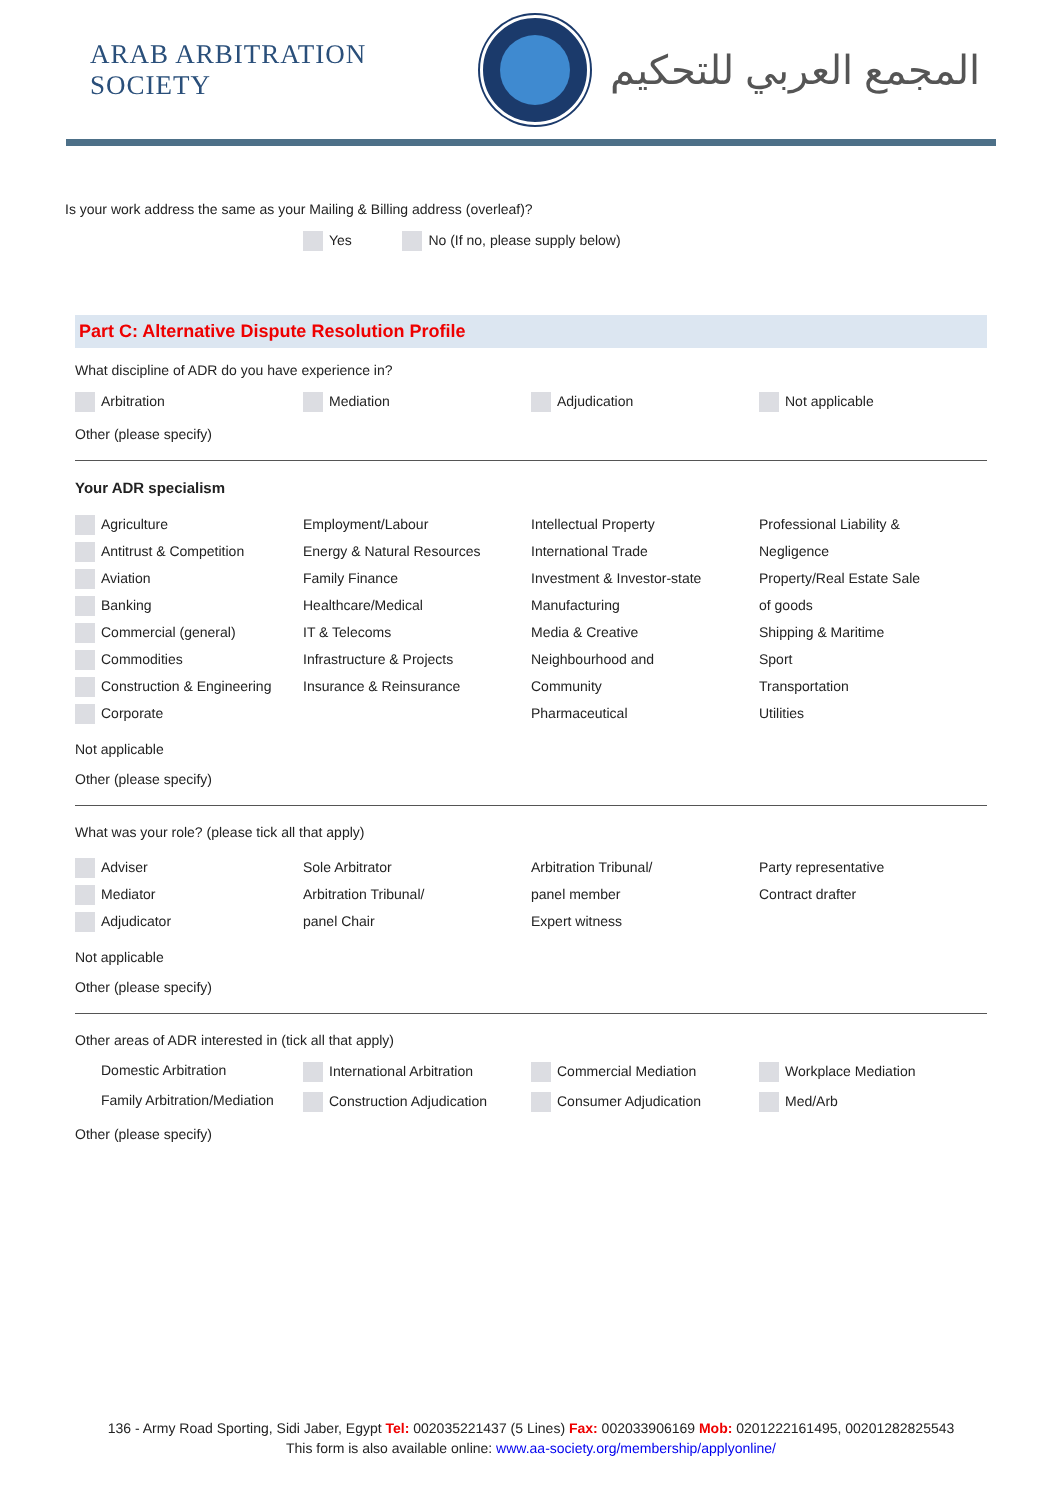ARAB ARBITRATION SOCIETY
المجمع العربي للتحكيم
Is your work address the same as your Mailing & Billing address (overleaf)?
Yes No (If no, please supply below)
Part C: Alternative Dispute Resolution Profile
What discipline of ADR do you have experience in?
Arbitration Mediation Adjudication Not applicable
Other (please specify)
Your ADR specialism
Agriculture
Antitrust & Competition
Aviation
Banking
Commercial (general)
Commodities
Construction & Engineering
Corporate
Employment/Labour
Energy & Natural Resources
Family Finance
Healthcare/Medical
IT & Telecoms
Infrastructure & Projects
Insurance & Reinsurance
Intellectual Property
International Trade
Investment & Investor-state
Manufacturing
Media & Creative
Neighbourhood and
Community
Pharmaceutical
Professional Liability &
Negligence
Property/Real Estate Sale
of goods
Shipping & Maritime
Sport
Transportation
Utilities
Not applicable
Other (please specify)
What was your role? (please tick all that apply)
Adviser
Mediator
Adjudicator
Sole Arbitrator
Arbitration Tribunal/
panel Chair
Arbitration Tribunal/
panel member
Expert witness
Party representative
Contract drafter
Not applicable
Other (please specify)
Other areas of ADR interested in (tick all that apply)
Domestic Arbitration International Arbitration Commercial Mediation Workplace Mediation
Family Arbitration/Mediation
Construction Adjudication Consumer Adjudication Med/Arb
Other (please specify)
136 - Army Road Sporting, Sidi Jaber, Egypt Tel: 002035221437 (5 Lines) Fax: 002033906169 Mob: 0201222161495, 00201282825543
This form is also available online: www.aa-society.org/membership/applyonline/